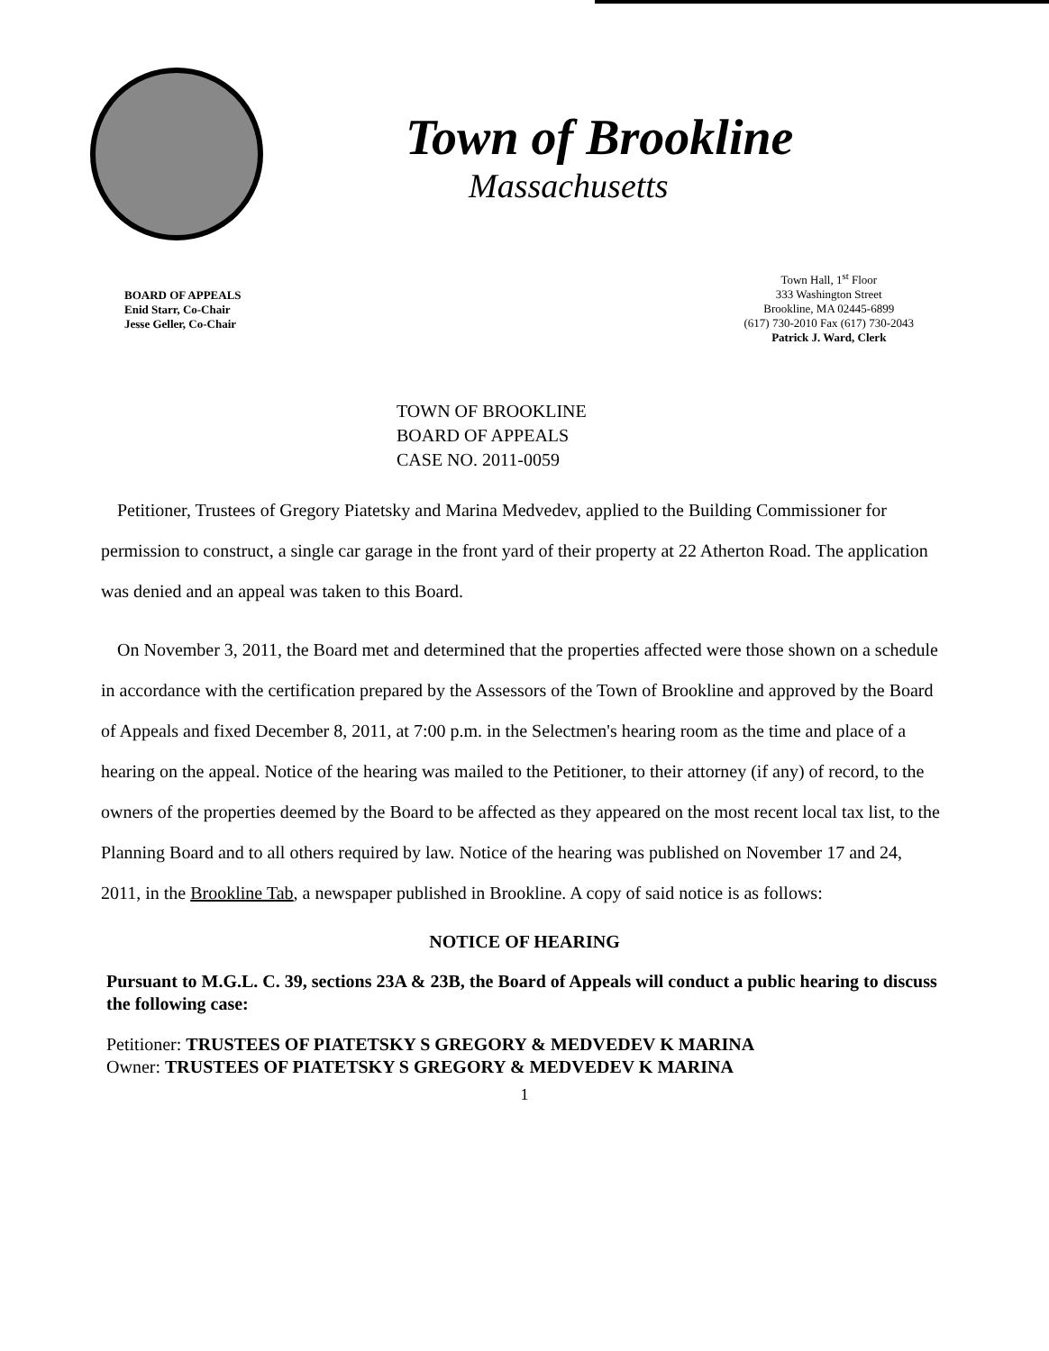Town of Brookline
Massachusetts
BOARD OF APPEALS
Enid Starr, Co-Chair
Jesse Geller, Co-Chair
Town Hall, 1<sup>st</sup> Floor
333 Washington Street
Brookline, MA 02445-6899
(617) 730-2010 Fax (617) 730-2043
Patrick J. Ward, Clerk
TOWN OF BROOKLINE
BOARD OF APPEALS
CASE NO. 2011-0059
Petitioner, Trustees of Gregory Piatetsky and Marina Medvedev, applied to the Building Commissioner for permission to construct, a single car garage in the front yard of their property at 22 Atherton Road. The application was denied and an appeal was taken to this Board.
On November 3, 2011, the Board met and determined that the properties affected were those shown on a schedule in accordance with the certification prepared by the Assessors of the Town of Brookline and approved by the Board of Appeals and fixed December 8, 2011, at 7:00 p.m. in the Selectmen's hearing room as the time and place of a hearing on the appeal. Notice of the hearing was mailed to the Petitioner, to their attorney (if any) of record, to the owners of the properties deemed by the Board to be affected as they appeared on the most recent local tax list, to the Planning Board and to all others required by law. Notice of the hearing was published on November 17 and 24, 2011, in the Brookline Tab, a newspaper published in Brookline. A copy of said notice is as follows:
NOTICE OF HEARING
Pursuant to M.G.L. C. 39, sections 23A & 23B, the Board of Appeals will conduct a public hearing to discuss the following case:
Petitioner: TRUSTEES OF PIATETSKY S GREGORY & MEDVEDEV K MARINA
Owner: TRUSTEES OF PIATETSKY S GREGORY & MEDVEDEV K MARINA
1